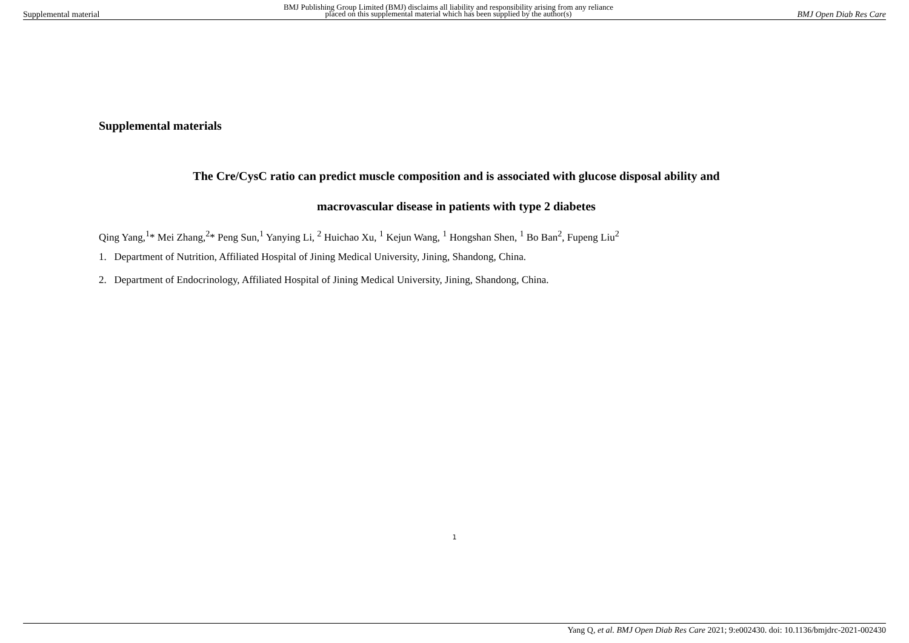Supplemental material BMJ Publishing Group Limited (BMJ) disclaims all liability and responsibility arising from any reliance
placed on this supplemental material which has been supplied by the author(s) BMJ Open Diab Res Care
Supplemental materials
The Cre/CysC ratio can predict muscle composition and is associated with glucose disposal ability and
macrovascular disease in patients with type 2 diabetes
Qing Yang,<sup>1</sup>* Mei Zhang,<sup>2</sup>* Peng Sun,<sup>1</sup> Yanying Li, <sup>2</sup> Huichao Xu, <sup>1</sup> Kejun Wang, <sup>1</sup> Hongshan Shen, <sup>1</sup> Bo Ban<sup>2</sup>, Fupeng Liu<sup>2</sup>
1. Department of Nutrition, Affiliated Hospital of Jining Medical University, Jining, Shandong, China.
2. Department of Endocrinology, Affiliated Hospital of Jining Medical University, Jining, Shandong, China.
1
Yang Q, et al. BMJ Open Diab Res Care 2021; 9:e002430. doi: 10.1136/bmjdrc-2021-002430